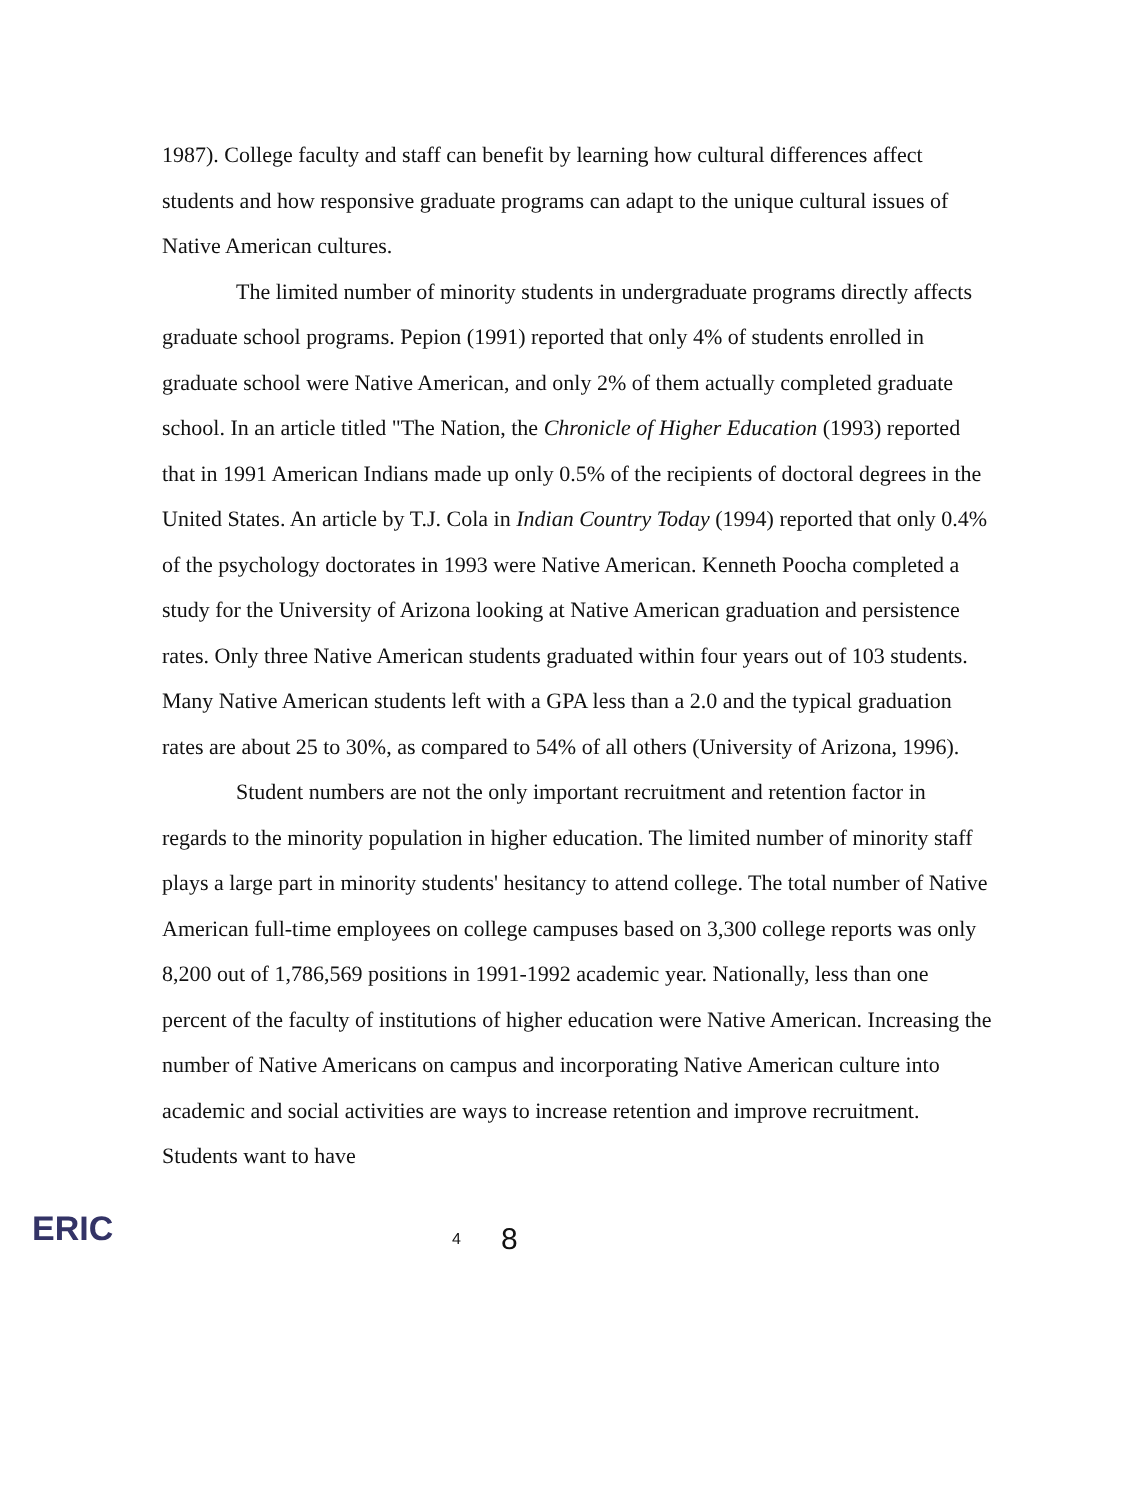1987). College faculty and staff can benefit by learning how cultural differences affect students and how responsive graduate programs can adapt to the unique cultural issues of Native American cultures.
The limited number of minority students in undergraduate programs directly affects graduate school programs. Pepion (1991) reported that only 4% of students enrolled in graduate school were Native American, and only 2% of them actually completed graduate school. In an article titled "The Nation, the Chronicle of Higher Education (1993) reported that in 1991 American Indians made up only 0.5% of the recipients of doctoral degrees in the United States. An article by T.J. Cola in Indian Country Today (1994) reported that only 0.4% of the psychology doctorates in 1993 were Native American. Kenneth Poocha completed a study for the University of Arizona looking at Native American graduation and persistence rates. Only three Native American students graduated within four years out of 103 students. Many Native American students left with a GPA less than a 2.0 and the typical graduation rates are about 25 to 30%, as compared to 54% of all others (University of Arizona, 1996).
Student numbers are not the only important recruitment and retention factor in regards to the minority population in higher education. The limited number of minority staff plays a large part in minority students' hesitancy to attend college. The total number of Native American full-time employees on college campuses based on 3,300 college reports was only 8,200 out of 1,786,569 positions in 1991-1992 academic year. Nationally, less than one percent of the faculty of institutions of higher education were Native American. Increasing the number of Native Americans on campus and incorporating Native American culture into academic and social activities are ways to increase retention and improve recruitment. Students want to have
ERIC
4 8